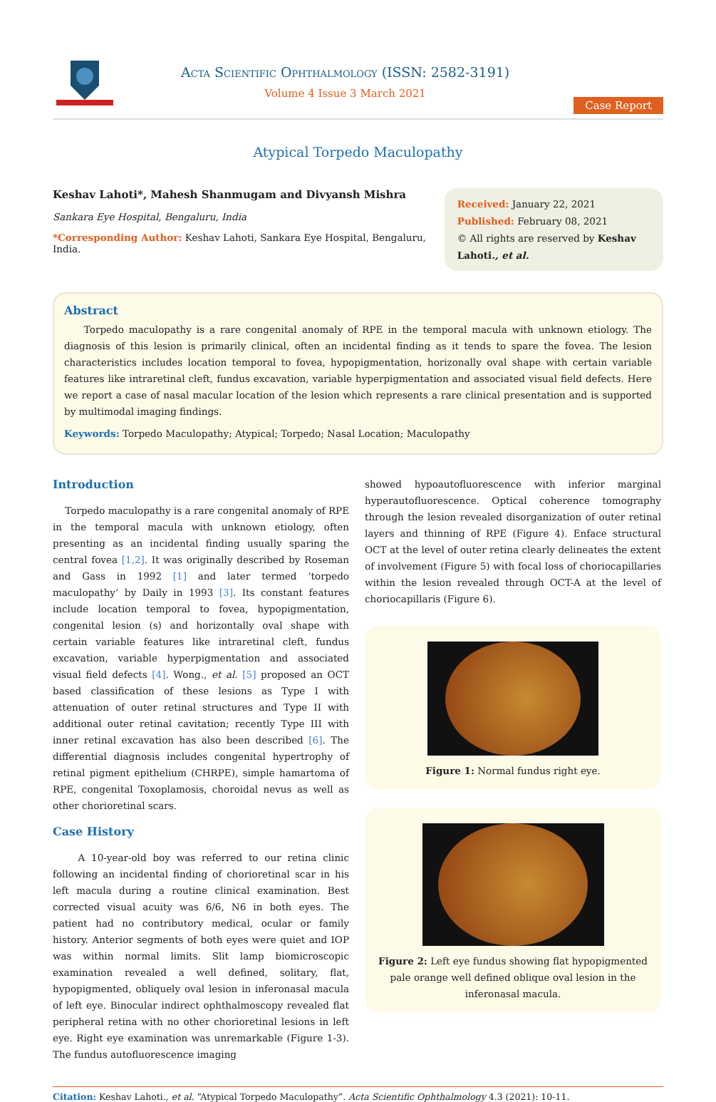Acta Scientific Ophthalmology (ISSN: 2582-3191)
Volume 4 Issue 3 March 2021
Case Report
Atypical Torpedo Maculopathy
Keshav Lahoti*, Mahesh Shanmugam and Divyansh Mishra
Sankara Eye Hospital, Bengaluru, India
*Corresponding Author: Keshav Lahoti, Sankara Eye Hospital, Bengaluru, India.
Received: January 22, 2021
Published: February 08, 2021
© All rights are reserved by Keshav Lahoti., et al.
Abstract
Torpedo maculopathy is a rare congenital anomaly of RPE in the temporal macula with unknown etiology. The diagnosis of this lesion is primarily clinical, often an incidental finding as it tends to spare the fovea. The lesion characteristics includes location temporal to fovea, hypopigmentation, horizonally oval shape with certain variable features like intraretinal cleft, fundus excavation, variable hyperpigmentation and associated visual field defects. Here we report a case of nasal macular location of the lesion which represents a rare clinical presentation and is supported by multimodal imaging findings.
Keywords: Torpedo Maculopathy; Atypical; Torpedo; Nasal Location; Maculopathy
Introduction
Torpedo maculopathy is a rare congenital anomaly of RPE in the temporal macula with unknown etiology, often presenting as an incidental finding usually sparing the central fovea [1,2]. It was originally described by Roseman and Gass in 1992 [1] and later termed ‘torpedo maculopathy’ by Daily in 1993 [3]. Its constant features include location temporal to fovea, hypopigmentation, congenital lesion (s) and horizontally oval shape with certain variable features like intraretinal cleft, fundus excavation, variable hyperpigmentation and associated visual field defects [4]. Wong., et al. [5] proposed an OCT based classification of these lesions as Type I with attenuation of outer retinal structures and Type II with additional outer retinal cavitation; recently Type III with inner retinal excavation has also been described [6]. The differential diagnosis includes congenital hypertrophy of retinal pigment epithelium (CHRPE), simple hamartoma of RPE, congenital Toxoplamosis, choroidal nevus as well as other chorioretinal scars.
Case History
A 10-year-old boy was referred to our retina clinic following an incidental finding of chorioretinal scar in his left macula during a routine clinical examination. Best corrected visual acuity was 6/6, N6 in both eyes. The patient had no contributory medical, ocular or family history. Anterior segments of both eyes were quiet and IOP was within normal limits. Slit lamp biomicroscopic examination revealed a well defined, solitary, flat, hypopigmented, obliquely oval lesion in inferonasal macula of left eye. Binocular indirect ophthalmoscopy revealed flat peripheral retina with no other chorioretinal lesions in left eye. Right eye examination was unremarkable (Figure 1-3). The fundus autofluorescence imaging
showed hypoautofluorescence with inferior marginal hyperautofluorescence. Optical coherence tomography through the lesion revealed disorganization of outer retinal layers and thinning of RPE (Figure 4). Enface structural OCT at the level of outer retina clearly delineates the extent of involvement (Figure 5) with focal loss of choriocapillaries within the lesion revealed through OCT-A at the level of choriocapillaris (Figure 6).
Figure 1: Normal fundus right eye.
Figure 2: Left eye fundus showing flat hypopigmented pale orange well defined oblique oval lesion in the inferonasal macula.
Citation: Keshav Lahoti., et al. “Atypical Torpedo Maculopathy”. Acta Scientific Ophthalmology 4.3 (2021): 10-11.